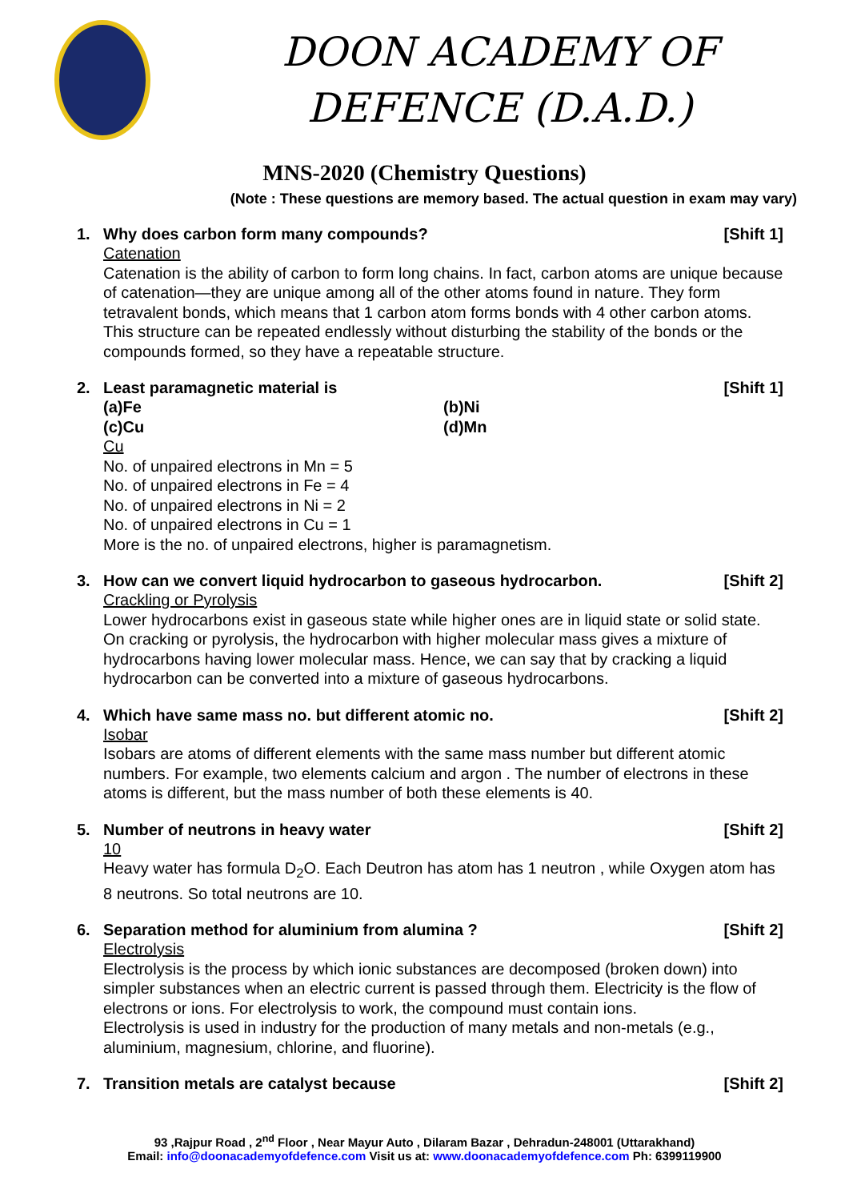DOON ACADEMY OF
DEFENCE (D.A.D.)
MNS-2020 (Chemistry Questions)
(Note : These questions are memory based. The actual question in exam may vary)
1. Why does carbon form many compounds? [Shift 1]
Catenation
Catenation is the ability of carbon to form long chains. In fact, carbon atoms are unique because of catenation—they are unique among all of the other atoms found in nature. They form tetravalent bonds, which means that 1 carbon atom forms bonds with 4 other carbon atoms. This structure can be repeated endlessly without disturbing the stability of the bonds or the compounds formed, so they have a repeatable structure.
2. Least paramagnetic material is [Shift 1]
(a)Fe (b)Ni
(c)Cu (d)Mn
Cu
No. of unpaired electrons in Mn = 5
No. of unpaired electrons in Fe = 4
No. of unpaired electrons in Ni = 2
No. of unpaired electrons in Cu = 1
More is the no. of unpaired electrons, higher is paramagnetism.
3. How can we convert liquid hydrocarbon to gaseous hydrocarbon. [Shift 2]
Crackling or Pyrolysis
Lower hydrocarbons exist in gaseous state while higher ones are in liquid state or solid state. On cracking or pyrolysis, the hydrocarbon with higher molecular mass gives a mixture of hydrocarbons having lower molecular mass. Hence, we can say that by cracking a liquid hydrocarbon can be converted into a mixture of gaseous hydrocarbons.
4. Which have same mass no. but different atomic no. [Shift 2]
Isobar
Isobars are atoms of different elements with the same mass number but different atomic numbers. For example, two elements calcium and argon . The number of electrons in these atoms is different, but the mass number of both these elements is 40.
5. Number of neutrons in heavy water [Shift 2]
10
Heavy water has formula D<sub>2</sub>O. Each Deutron has atom has 1 neutron , while Oxygen atom has 8 neutrons. So total neutrons are 10.
6. Separation method for aluminium from alumina ? [Shift 2]
Electrolysis
Electrolysis is the process by which ionic substances are decomposed (broken down) into simpler substances when an electric current is passed through them. Electricity is the flow of electrons or ions. For electrolysis to work, the compound must contain ions.
Electrolysis is used in industry for the production of many metals and non-metals (e.g., aluminium, magnesium, chlorine, and fluorine).
7. Transition metals are catalyst because [Shift 2]
93 ,Rajpur Road , 2<sup>nd</sup> Floor , Near Mayur Auto , Dilaram Bazar , Dehradun-248001 (Uttarakhand)
Email: info@doonacademyofdefence.com Visit us at: www.doonacademyofdefence.com Ph: 6399119900